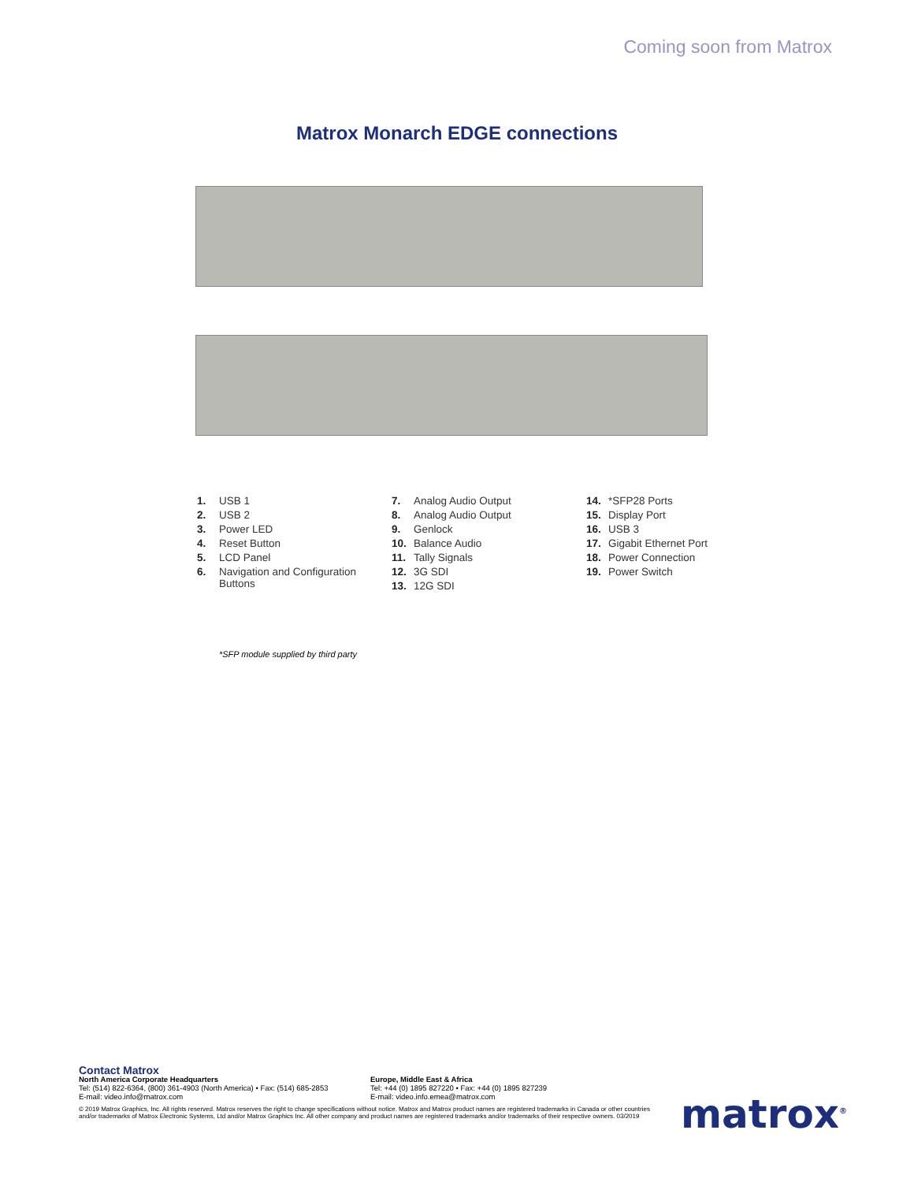Coming soon from Matrox
Matrox Monarch EDGE connections
1. USB 1
2. USB 2
3. Power LED
4. Reset Button
5. LCD Panel
6. Navigation and Configuration Buttons
7. Analog Audio Output
8. Analog Audio Output
9. Genlock
10. Balance Audio
11. Tally Signals
12. 3G SDI
13. 12G SDI
14. *SFP28 Ports
15. Display Port
16. USB 3
17. Gigabit Ethernet Port
18. Power Connection
19. Power Switch
*SFP module supplied by third party
Contact Matrox
North America Corporate Headquarters
Tel: (514) 822-6364, (800) 361-4903 (North America) • Fax: (514) 685-2853
E-mail: video.info@matrox.com
Europe, Middle East & Africa
Tel: +44 (0) 1895 827220 • Fax: +44 (0) 1895 827239
E-mail: video.info.emea@matrox.com
© 2019 Matrox Graphics, Inc. All rights reserved. Matrox reserves the right to change specifications without notice. Matrox and Matrox product names are registered trademarks in Canada or other countries and/or trademarks of Matrox Electronic Systems, Ltd and/or Matrox Graphics Inc. All other company and product names are registered trademarks and/or trademarks of their respective owners. 03/2019
matrox<sup>®</sup>